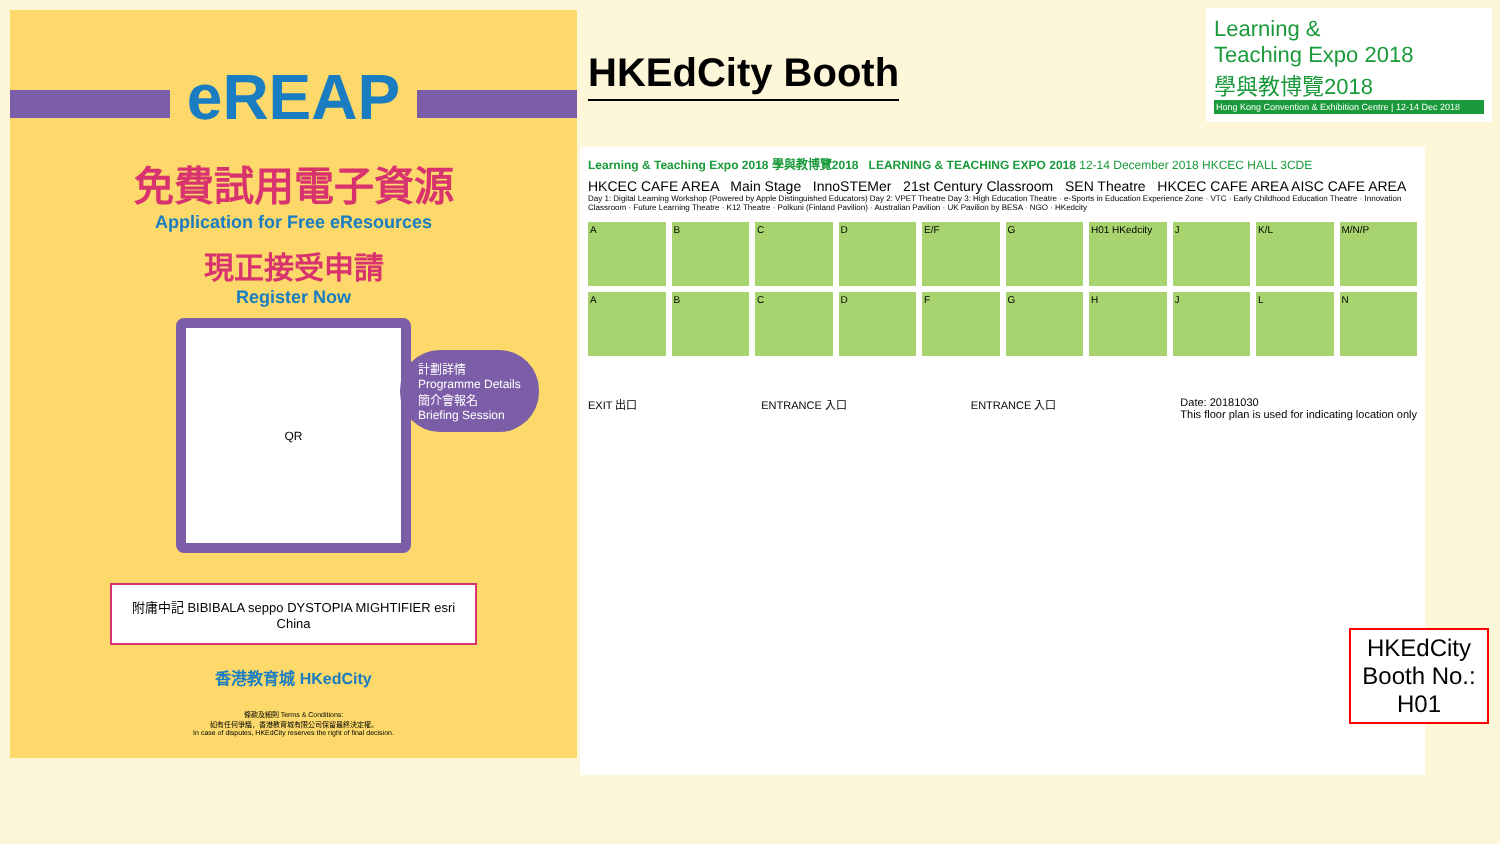eREAP
免費試用電子資源
Application for Free eResources
現正接受申請
Register Now
QR
計劃詳情
Programme Details
簡介會報名
Briefing Session
附庸中記 BIBIBALA seppo DYSTOPIA MIGHTIFIER esri China
香港教育城 HKedCity
條款及細則 Terms & Conditions:
如有任何爭議，香港教育城有限公司保留最終決定權。
In case of disputes, HKEdCity reserves the right of final decision.
HKEdCity Booth
Learning &
Teaching Expo 2018
學與教博覽2018
Hong Kong Convention & Exhibition Centre | 12-14 Dec 2018
Learning & Teaching Expo 2018 學與教博覽2018 LEARNING & TEACHING EXPO 2018 12-14 December 2018 HKCEC HALL 3CDE
HKCEC CAFE AREA Main Stage InnoSTEMer 21st Century Classroom SEN Theatre HKCEC CAFE AREA AISC CAFE AREA
Day 1: Digital Learning Workshop (Powered by Apple Distinguished Educators) Day 2: VPET Theatre Day 3: High Education Theatre · e-Sports in Education Experience Zone · VTC · Early Childhood Education Theatre · Innovation Classroom · Future Learning Theatre · K12 Theatre · Polkuni (Finland Pavilion) · Australian Pavilion · UK Pavilion by BESA · NGO · HKedcity
A
B
C
D
E/F
G
H01 HKedcity
J
K/L
M/N/P
A
B
C
D
F
G
H
J
L
N
EXIT 出口 ENTRANCE 入口 ENTRANCE 入口 Date: 20181030
This floor plan is used for indicating location only
HKEdCity Booth No.: H01